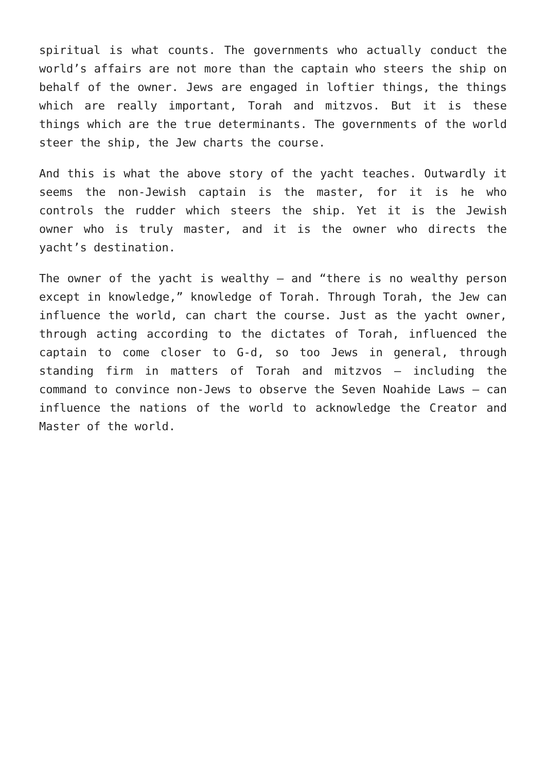spiritual is what counts. The governments who actually conduct the world’s affairs are not more than the captain who steers the ship on behalf of the owner. Jews are engaged in loftier things, the things which are really important, Torah and mitzvos. But it is these things which are the true determinants. The governments of the world steer the ship, the Jew charts the course.
And this is what the above story of the yacht teaches. Outwardly it seems the non-Jewish captain is the master, for it is he who controls the rudder which steers the ship. Yet it is the Jewish owner who is truly master, and it is the owner who directs the yacht’s destination.
The owner of the yacht is wealthy – and “there is no wealthy person except in knowledge,” knowledge of Torah. Through Torah, the Jew can influence the world, can chart the course. Just as the yacht owner, through acting according to the dictates of Torah, influenced the captain to come closer to G-d, so too Jews in general, through standing firm in matters of Torah and mitzvos – including the command to convince non-Jews to observe the Seven Noahide Laws – can influence the nations of the world to acknowledge the Creator and Master of the world.